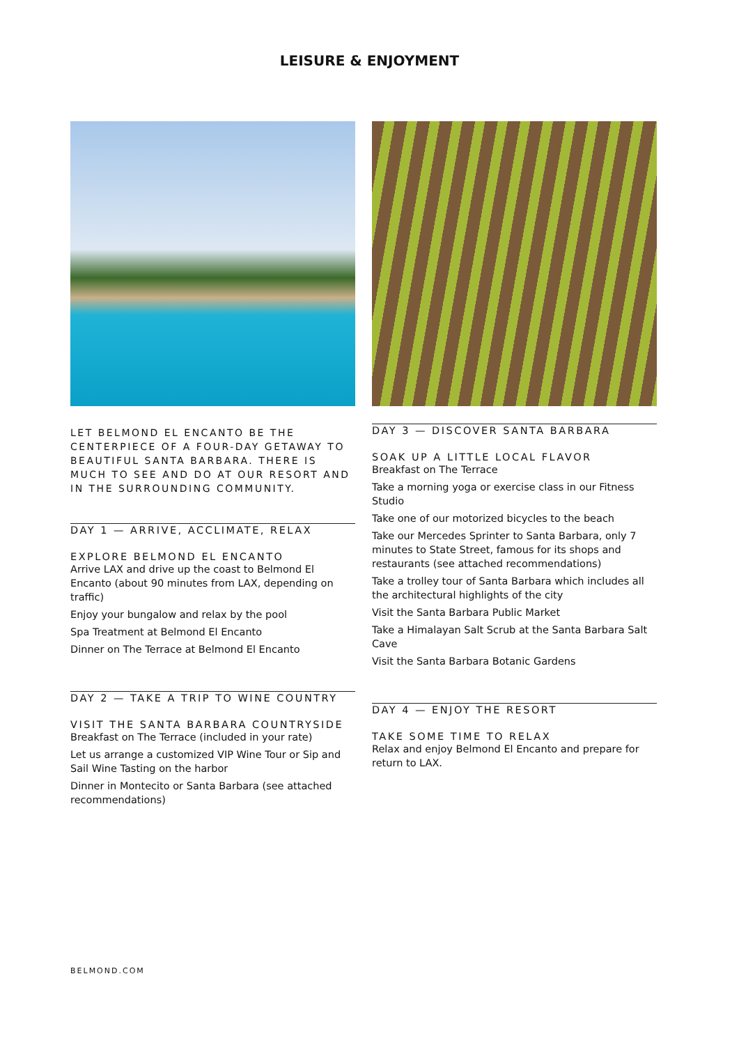LEISURE & ENJOYMENT
LET BELMOND EL ENCANTO BE THE CENTERPIECE OF A FOUR-DAY GETAWAY TO BEAUTIFUL SANTA BARBARA. THERE IS MUCH TO SEE AND DO AT OUR RESORT AND IN THE SURROUNDING COMMUNITY.
DAY 1 — ARRIVE, ACCLIMATE, RELAX
EXPLORE BELMOND EL ENCANTO
Arrive LAX and drive up the coast to Belmond El Encanto (about 90 minutes from LAX, depending on traffic)
Enjoy your bungalow and relax by the pool
Spa Treatment at Belmond El Encanto
Dinner on The Terrace at Belmond El Encanto
DAY 2 — TAKE A TRIP TO WINE COUNTRY
VISIT THE SANTA BARBARA COUNTRYSIDE
Breakfast on The Terrace (included in your rate)
Let us arrange a customized VIP Wine Tour or Sip and Sail Wine Tasting on the harbor
Dinner in Montecito or Santa Barbara (see attached recommendations)
DAY 3 — DISCOVER SANTA BARBARA
SOAK UP A LITTLE LOCAL FLAVOR
Breakfast on The Terrace
Take a morning yoga or exercise class in our Fitness Studio
Take one of our motorized bicycles to the beach
Take our Mercedes Sprinter to Santa Barbara, only 7 minutes to State Street, famous for its shops and restaurants (see attached recommendations)
Take a trolley tour of Santa Barbara which includes all the architectural highlights of the city
Visit the Santa Barbara Public Market
Take a Himalayan Salt Scrub at the Santa Barbara Salt Cave
Visit the Santa Barbara Botanic Gardens
DAY 4 — ENJOY THE RESORT
TAKE SOME TIME TO RELAX
Relax and enjoy Belmond El Encanto and prepare for return to LAX.
BELMOND.COM